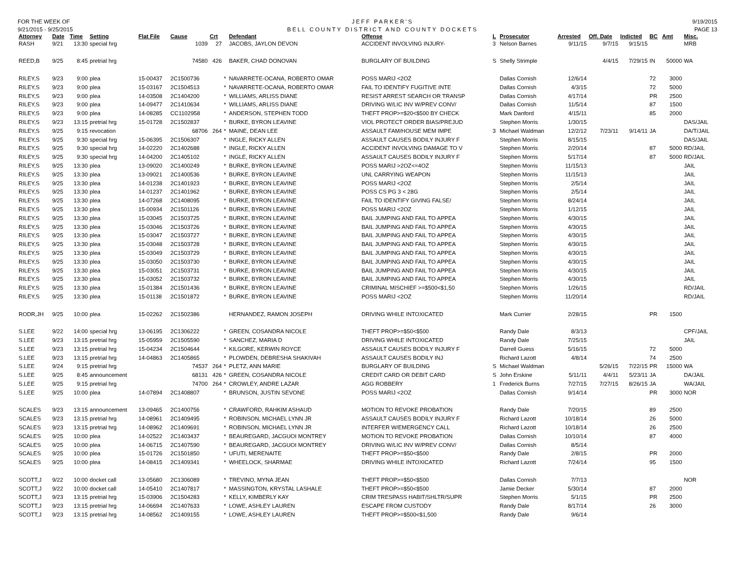FOR THE WEEK OF
9/21/2015 - 9/25/2015
JEFF PARKER'S
BELL COUNTY DISTRICT AND COUNTY DOCKETS
9/19/2015
PAGE 13
| Attorney | Date | Time | Setting | Flat File | Cause | Crt | | Defendant | Offense | L | Prosecutor | Arrested | Off. Date | Indicted | BC | Amt | Misc. |
| --- | --- | --- | --- | --- | --- | --- | --- | --- | --- | --- | --- | --- | --- | --- | --- | --- | --- |
| RASH | 9/21 | 13:30 | special hrg | | 1039 | 27 | | JACOBS, JAYLON DEVON | ACCIDENT INVOLVING INJURY- | 3 | Nelson Barnes | 9/11/15 | 9/7/15 | 9/15/15 | | | MRB |
| REED,B | 9/25 | 8:45 | pretrial hrg | | 74580 | 426 | | BAKER, CHAD DONOVAN | BURGLARY OF BUILDING | S | Shelly Strimple | | 4/4/15 | 7/29/15 | IN | 50000 | WA |
| RILEY,S | 9/23 | 9:00 | plea | 15-00437 | 2C1500736 | | * | NAVARRETE-OCANA, ROBERTO OMAR | POSS MARIJ <2OZ | | Dallas Cornish | 12/6/14 | | | 72 | 3000 | |
| RILEY,S | 9/23 | 9:00 | plea | 15-03167 | 2C1504513 | | * | NAVARRETE-OCANA, ROBERTO OMAR | FAIL TO IDENTIFY FUGITIVE INTE | | Dallas Cornish | 4/3/15 | | | 72 | 5000 | |
| RILEY,S | 9/23 | 9:00 | plea | 14-03508 | 2C1404200 | | * | WILLIAMS, ARLISS DIANE | RESIST ARREST SEARCH OR TRANSP | | Dallas Cornish | 4/17/14 | | | PR | 2500 | |
| RILEY,S | 9/23 | 9:00 | plea | 14-09477 | 2C1410634 | | * | WILLIAMS, ARLISS DIANE | DRIVING W/LIC INV W/PREV CONV/ | | Dallas Cornish | 11/5/14 | | | 87 | 1500 | |
| RILEY,S | 9/23 | 9:00 | plea | 14-08285 | CC1102958 | | * | ANDERSON, STEPHEN TODD | THEFT PROP>=$20<$500 BY CHECK | | Mark Danford | 4/15/11 | | | 85 | 2000 | |
| RILEY,S | 9/23 | 13:15 | pretrial hrg | 15-01728 | 2C1502837 | | * | BURKE, BYRON LEAVINE | VIOL PROTECT ORDER BIAS/PREJUD | | Stephen Morris | 1/30/15 | | | | | DAS/JAIL |
| RILEY,S | 9/25 | 9:15 | revocation | | 68706 | 264 | * | MAINE, DEAN LEE | ASSAULT FAM/HOUSE MEM IMPE | 3 | Michael Waldman | 12/2/12 | 7/23/11 | 9/14/11 | JA | | DA/T/JAIL |
| RILEY,S | 9/25 | 9:30 | special hrg | 15-06395 | 2C1506307 | | * | INGLE, RICKY ALLEN | ASSAULT CAUSES BODILY INJURY F | | Stephen Morris | 8/15/15 | | | | | DAS/JAIL |
| RILEY,S | 9/25 | 9:30 | special hrg | 14-02220 | 2C1402688 | | * | INGLE, RICKY ALLEN | ACCIDENT INVOLVING DAMAGE TO V | | Stephen Morris | 2/20/14 | | | 87 | 5000 | RD/JAIL |
| RILEY,S | 9/25 | 9:30 | special hrg | 14-04200 | 2C1405102 | | * | INGLE, RICKY ALLEN | ASSAULT CAUSES BODILY INJURY F | | Stephen Morris | 5/17/14 | | | 87 | 5000 | RD/JAIL |
| RILEY,S | 9/25 | 13:30 | plea | 13-09020 | 2C1400249 | | * | BURKE, BYRON LEAVINE | POSS MARIJ >2OZ<=4OZ | | Stephen Morris | 11/15/13 | | | | | JAIL |
| RILEY,S | 9/25 | 13:30 | plea | 13-09021 | 2C1400536 | | * | BURKE, BYRON LEAVINE | UNL CARRYING WEAPON | | Stephen Morris | 11/15/13 | | | | | JAIL |
| RILEY,S | 9/25 | 13:30 | plea | 14-01238 | 2C1401923 | | * | BURKE, BYRON LEAVINE | POSS MARIJ <2OZ | | Stephen Morris | 2/5/14 | | | | | JAIL |
| RILEY,S | 9/25 | 13:30 | plea | 14-01237 | 2C1401962 | | * | BURKE, BYRON LEAVINE | POSS CS PG 3 < 28G | | Stephen Morris | 2/5/14 | | | | | JAIL |
| RILEY,S | 9/25 | 13:30 | plea | 14-07268 | 2C1408095 | | * | BURKE, BYRON LEAVINE | FAIL TO IDENTIFY GIVING FALSE/ | | Stephen Morris | 8/24/14 | | | | | JAIL |
| RILEY,S | 9/25 | 13:30 | plea | 15-00934 | 2C1501126 | | * | BURKE, BYRON LEAVINE | POSS MARIJ <2OZ | | Stephen Morris | 1/12/15 | | | | | JAIL |
| RILEY,S | 9/25 | 13:30 | plea | 15-03045 | 2C1503725 | | * | BURKE, BYRON LEAVINE | BAIL JUMPING AND FAIL TO APPEA | | Stephen Morris | 4/30/15 | | | | | JAIL |
| RILEY,S | 9/25 | 13:30 | plea | 15-03046 | 2C1503726 | | * | BURKE, BYRON LEAVINE | BAIL JUMPING AND FAIL TO APPEA | | Stephen Morris | 4/30/15 | | | | | JAIL |
| RILEY,S | 9/25 | 13:30 | plea | 15-03047 | 2C1503727 | | * | BURKE, BYRON LEAVINE | BAIL JUMPING AND FAIL TO APPEA | | Stephen Morris | 4/30/15 | | | | | JAIL |
| RILEY,S | 9/25 | 13:30 | plea | 15-03048 | 2C1503728 | | * | BURKE, BYRON LEAVINE | BAIL JUMPING AND FAIL TO APPEA | | Stephen Morris | 4/30/15 | | | | | JAIL |
| RILEY,S | 9/25 | 13:30 | plea | 15-03049 | 2C1503729 | | * | BURKE, BYRON LEAVINE | BAIL JUMPING AND FAIL TO APPEA | | Stephen Morris | 4/30/15 | | | | | JAIL |
| RILEY,S | 9/25 | 13:30 | plea | 15-03050 | 2C1503730 | | * | BURKE, BYRON LEAVINE | BAIL JUMPING AND FAIL TO APPEA | | Stephen Morris | 4/30/15 | | | | | JAIL |
| RILEY,S | 9/25 | 13:30 | plea | 15-03051 | 2C1503731 | | * | BURKE, BYRON LEAVINE | BAIL JUMPING AND FAIL TO APPEA | | Stephen Morris | 4/30/15 | | | | | JAIL |
| RILEY,S | 9/25 | 13:30 | plea | 15-03052 | 2C1503732 | | * | BURKE, BYRON LEAVINE | BAIL JUMPING AND FAIL TO APPEA | | Stephen Morris | 4/30/15 | | | | | JAIL |
| RILEY,S | 9/25 | 13:30 | plea | 15-01384 | 2C1501436 | | * | BURKE, BYRON LEAVINE | CRIMINAL MISCHIEF >=$500<$1,50 | | Stephen Morris | 1/26/15 | | | | | RD/JAIL |
| RILEY,S | 9/25 | 13:30 | plea | 15-01138 | 2C1501872 | | * | BURKE, BYRON LEAVINE | POSS MARIJ <2OZ | | Stephen Morris | 11/20/14 | | | | | RD/JAIL |
| RODR,JH | 9/25 | 10:00 | plea | 15-02262 | 2C1502386 | | | HERNANDEZ, RAMON JOSEPH | DRIVING WHILE INTOXICATED | | Mark Currier | 2/28/15 | | | PR | 1500 | |
| S.LEE | 9/22 | 14:00 | special hrg | 13-06195 | 2C1306222 | | * | GREEN, COSANDRA NICOLE | THEFT PROP>=$50<$500 | | Randy Dale | 8/3/13 | | | | | CPF/JAIL |
| S.LEE | 9/23 | 13:15 | pretrial hrg | 15-05959 | 2C1505590 | | * | SANCHEZ, MARIA D | DRIVING WHILE INTOXICATED | | Randy Dale | 7/25/15 | | | | | JAIL |
| S.LEE | 9/23 | 13:15 | pretrial hrg | 15-04234 | 2C1504644 | | * | KILGORE, KERWIN ROYCE | ASSAULT CAUSES BODILY INJURY F | | Darrell Guess | 5/16/15 | | | 72 | 5000 | |
| S.LEE | 9/23 | 13:15 | pretrial hrg | 14-04863 | 2C1405865 | | * | PLOWDEN, DEBRESHA SHAKIVAH | ASSAULT CAUSES BODILY INJ | | Richard Lazott | 4/8/14 | | | 74 | 2500 | |
| S.LEE | 9/24 | 9:15 | pretrial hrg | | 74537 | 264 | * | PLETZ, ANN MARIE | BURGLARY OF BUILDING | S | Michael Waldman | | 5/26/15 | 7/22/15 | PR | 15000 | WA |
| S.LEE | 9/25 | 8:45 | announcement | | 68131 | 426 | * | GREEN, COSANDRA NICOLE | CREDIT CARD OR DEBIT CARD | S | John Erskine | 5/11/11 | 4/4/11 | 5/23/11 | JA | | DA/JAIL |
| S.LEE | 9/25 | 9:15 | pretrial hrg | | 74700 | 264 | * | CROWLEY, ANDRE LAZAR | AGG ROBBERY | 1 | Frederick Burns | 7/27/15 | 7/27/15 | 8/26/15 | JA | | WA/JAIL |
| S.LEE | 9/25 | 10:00 | plea | 14-07894 | 2C1408807 | | * | BRUNSON, JUSTIN SEVONE | POSS MARIJ <2OZ | | Dallas Cornish | 9/14/14 | | | PR | 3000 | NOR |
| SCALES | 9/23 | 13:15 | announcement | 13-09465 | 2C1400756 | | * | CRAWFORD, RAHKIM ASHAUD | MOTION TO REVOKE PROBATION | | Randy Dale | 7/20/15 | | | 89 | 2500 | |
| SCALES | 9/23 | 13:15 | pretrial hrg | 14-08961 | 2C1409495 | | * | ROBINSON, MICHAEL LYNN JR | ASSAULT CAUSES BODILY INJURY F | | Richard Lazott | 10/18/14 | | | 26 | 5000 | |
| SCALES | 9/23 | 13:15 | pretrial hrg | 14-08962 | 2C1409691 | | * | ROBINSON, MICHAEL LYNN JR | INTERFER W/EMERGENCY CALL | | Richard Lazott | 10/18/14 | | | 26 | 2500 | |
| SCALES | 9/25 | 10:00 | plea | 14-02522 | 2C1403437 | | * | BEAUREGARD, JACGUOI MONTREY | MOTION TO REVOKE PROBATION | | Dallas Cornish | 10/10/14 | | | 87 | 4000 | |
| SCALES | 9/25 | 10:00 | plea | 14-06715 | 2C1407590 | | * | BEAUREGARD, JACGUOI MONTREY | DRIVING W/LIC INV W/PREV CONV/ | | Dallas Cornish | 8/5/14 | | | | | |
| SCALES | 9/25 | 10:00 | plea | 15-01726 | 2C1501850 | | * | UFUTI, MERENAITE | THEFT PROP>=$50<$500 | | Randy Dale | 2/8/15 | | | PR | 2000 | |
| SCALES | 9/25 | 10:00 | plea | 14-08415 | 2C1409341 | | * | WHEELOCK, SHARMAE | DRIVING WHILE INTOXICATED | | Richard Lazott | 7/24/14 | | | 95 | 1500 | |
| SCOTT,J | 9/22 | 10:00 | docket call | 13-05680 | 2C1306089 | | * | TREVINO, MYNA JEAN | THEFT PROP>=$50<$500 | | Dallas Cornish | 7/7/13 | | | | | NOR |
| SCOTT,J | 9/22 | 10:00 | docket call | 14-05410 | 2C1407817 | | * | MASSINGTON, KRYSTAL LASHALE | THEFT PROP>=$50<$500 | | Jamie Decker | 5/30/14 | | | 87 | 2000 | |
| SCOTT,J | 9/23 | 13:15 | pretrial hrg | 15-03906 | 2C1504283 | | * | KELLY, KIMBERLY KAY | CRIM TRESPASS HABIT/SHLTR/SUPR | | Stephen Morris | 5/1/15 | | | PR | 2500 | |
| SCOTT,J | 9/23 | 13:15 | pretrial hrg | 14-06694 | 2C1407633 | | * | LOWE, ASHLEY LAUREN | ESCAPE FROM CUSTODY | | Randy Dale | 8/17/14 | | | 26 | 3000 | |
| SCOTT,J | 9/23 | 13:15 | pretrial hrg | 14-08562 | 2C1409155 | | * | LOWE, ASHLEY LAUREN | THEFT PROP>=$500<$1,500 | | Randy Dale | 9/6/14 | | | | | |